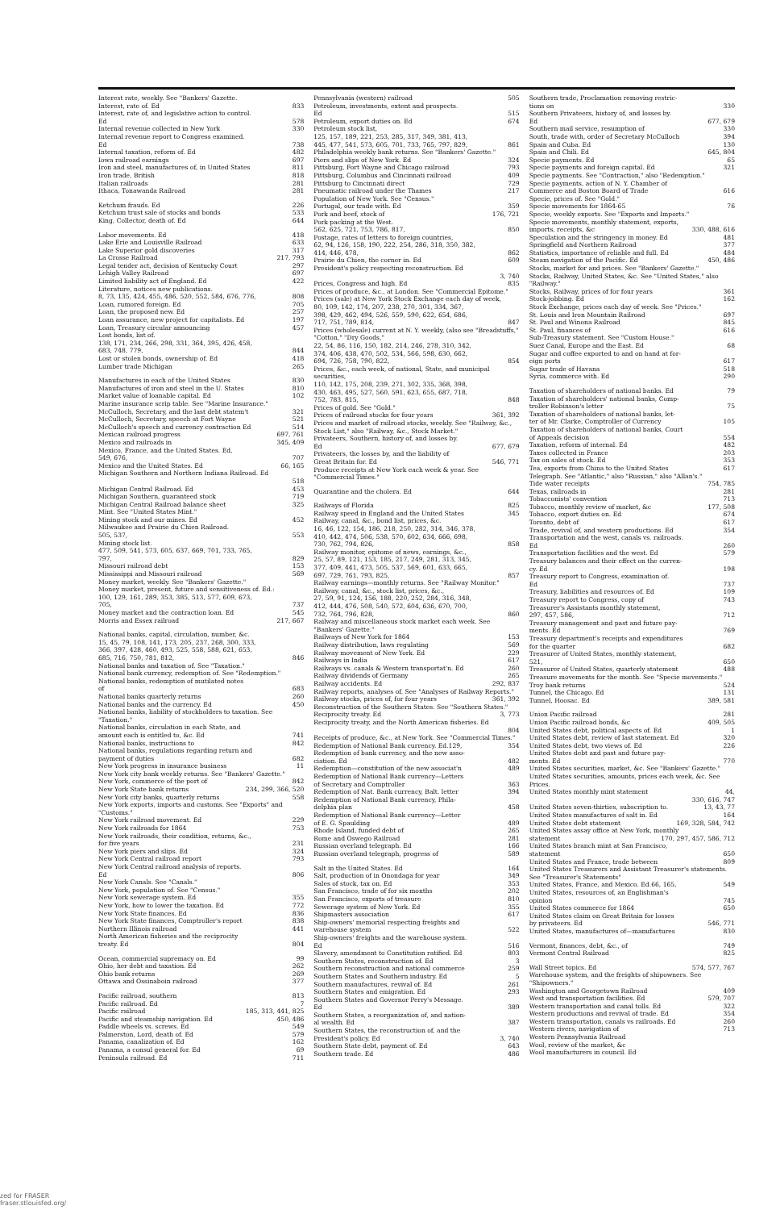Interest rate, weekly. See "Bankers' Gazette.
Interest, rate of. Ed 833
Interest, rate of, and legislative action to control.
Ed 578
Internal revenue collected in New York 330
Internal revenue report to Congress examined.
Ed 738
Internal taxation, reform of. Ed 482
Iowa railroad earnings 697
Iron and steel, manufactures of, in United States 811
Iron trade, British 818
Italian railroads 281
Ithaca, Tonawanda Railroad 281
Ketchum frauds. Ed 226
Ketchum trust sale of stocks and bonds 533
King, Collector, death of. Ed 644
Labor movements. Ed 418
Lake Erie and Louisville Railroad 633
Lake Superior gold discoveries 317
La Crosse Railroad 217, 793
Legal tender act, decision of Kentucky Court 297
Lehigh Valley Railroad 697
Limited liability act of England. Ed 422
Literature, notices new publications.
8, 73, 135, 424, 455, 486, 520, 552, 584, 676, 776, 808
Loan, rumored foreign. Ed 705
Loan, the proposed new. Ed 257
Loan assurance, new project for capitalists. Ed 197
Loan, Treasury circular announcing 457
Lost bonds, list of.
138, 171, 234, 266, 298, 331, 364, 395, 426, 458,
683, 748, 779, 844
Lost or stolen bonds, ownership of. Ed 418
Lumber trade Michigan 265
Manufactures in each of the United States 830
Manufactures of iron and steel in the U. States 810
Market value of loanable capital. Ed 102
Marine insurance scrip table. See "Marine Insurance."
McCulloch, Secretary, and the last debt statem't 321
McCulloch, Secretary, speech at Fort Wayne 521
McCulloch's speech and currency contraction Ed 514
Mexican railroad progress 697, 761
Mexico and railroads in 345, 409
Mexico, France, and the United States. Ed,
549, 676, 707
Mexico and the United States. Ed 66, 165
Michigan Southern and Northern Indiana Railroad. Ed
518
Michigan Central Railroad. Ed 453
Michigan Southern, guaranteed stock 719
Michigan Central Railroad balance sheet 325
Mint. See "United States Mint."
Mining stock and our mines. Ed 452
Milwaukee and Prairie du Chien Railroad.
505, 537, 553
Mining stock list.
477, 509, 541, 573, 605, 637, 669, 701, 733, 765,
797, 829
Missouri railroad debt 153
Mississippi and Missouri railroad 569
Money market, weekly. See "Bankers' Gazette."
Money market, present, future and sensitiveness of. Ed.:
100, 129, 161, 289, 353, 385, 513, 577, 609, 673,
705, 737
Money market and the contraction loan. Ed 545
Morris and Essex railroad 217, 667
National banks, capital, circulation, number, &c.
15, 45, 79, 108, 141, 173, 205, 237, 268, 300, 333,
366, 397, 428, 460, 493, 525, 558, 588, 621, 653,
685, 716, 750, 781, 812, 846
National banks and taxation of. See "Taxation."
National bank currency, redemption of. See "Redemption."
National banks, redemption of mutilated notes
of 683
National banks quarterly returns 260
National banks and the currency. Ed 450
National banks, liability of stockholders to taxation. See "Taxation."
National banks, circulation in each State, and
amount each is entitled to, &c. Ed 741
National banks, instructions to 842
National banks, regulations regarding return and
payment of duties 682
New York progress in insurance business 11
New York city bank weekly returns. See "Bankers' Gazette."
New York, commerce of the port of 842
New York State bank returns 234, 299, 366, 520
New York city banks, quarterly returns 558
New York exports, imports and customs. See "Exports" and "Customs."
New York railroad movement. Ed 229
New York railroads for 1864 753
New York railroads, their condition, returns, &c.,
for five years 231
New York piers and slips. Ed 324
New York Central railroad report 793
New York Central railroad analysis of reports.
Ed 806
New York Canals. See "Canals."
New York, population of. See "Census."
New York sewerage system. Ed 355
New York, how to lower the taxation. Ed 772
New York State finances. Ed 836
New York State finances, Comptroller's report 838
Northern Illinois railroad 441
North American fisheries and the reciprocity
treaty. Ed 804
Ocean, commercial supremacy on. Ed 99
Ohio, her debt and taxation. Ed 262
Ohio bank returns 269
Ottawa and Ossinaboin railroad 377
Pacific railroad, southern 813
Pacific railroad. Ed 7
Pacific railroad 185, 313, 441, 825
Pacific and steamship navigation. Ed 450, 486
Paddle wheels vs. screws. Ed 549
Palmerston, Lord, death of. Ed 579
Panama, canalization of. Ed 162
Panama, a consul general for. Ed 69
Peninsula railroad. Ed 711
Pennsylvania (western) railroad 505
Petroleum, investments, extent and prospects.
Ed 515
Petroleum, export duties on. Ed 674
Petroleum stock list,
125, 157, 189, 221, 253, 285, 317, 349, 381, 413,
445, 477, 541, 573, 605, 701, 733, 765, 797, 829, 861
Philadelphia weekly bank returns. See "Bankers' Gazette."
Piers and slips of New York. Ed 324
Pittsburg, Fort Wayne and Chicago railroad 793
Pittsburg, Columbus and Cincinnati railroad 409
Pittsburg to Cincinnati direct 729
Pneumatic railroad under the Thames 217
Population of New York. See "Census."
Portugal, our trade with. Ed 359
Pork and beef, stock of 176, 721
Pork packing at the West.
562, 625, 721, 753, 786, 817, 850
Postage, rates of letters to foreign countries,
62, 94, 126, 158, 190, 222, 254, 286, 318, 350, 382,
414, 446, 478, 862
Prairie du Chien, the corner in. Ed 609
President's policy respecting reconstruction. Ed
3, 740
Prices, Congress and high. Ed 835
Prices of produce, &c., at London. See "Commercial Epitome."
Prices (sale) at New York Stock Exchange each day of week,
80, 109, 142, 174, 207, 238, 270, 301, 334, 367,
398, 429, 462, 494, 526, 559, 590, 622, 654, 686,
717, 751, 789, 814, 847
Prices (wholesale) current at N. Y. weekly, (also see "Breadstuffs," "Cotton," "Dry Goods,"
22, 54, 86, 116, 150, 182, 214, 246, 278, 310, 342,
374, 406, 438, 470, 502, 534, 566, 598, 630, 662,
694, 726, 758, 790, 822, 854
Prices, &c., each week, of national, State, and municipal securities,
110, 142, 175, 208, 239, 271, 302, 335, 368, 398,
430, 463, 495, 527, 560, 591, 623, 655, 687, 718,
752, 783, 815, 848
Prices of gold. See "Gold."
Prices of railroad stocks for four years 361, 392
Prices and market of railroad stocks, weekly. See "Railway, &c., Stock List," also "Railway, &c., Stock Market."
Privateers, Southern, history of, and losses by.
Ed 677, 679
Privateers, the losses by, and the liability of
Great Britain for. Ed 546, 771
Produce receipts at New York each week & year. See "Commercial Times."
Quarantine and the cholera. Ed 644
Railways of Florida 825
Railway speed in England and the United States 345
Railway, canal, &c., bond list, prices, &c.
16, 46, 122, 154, 186, 218, 250, 282, 314, 346, 378,
410, 442, 474, 506, 538, 570, 602, 634, 666, 698,
730, 762, 794, 826, 858
Railway monitor, epitome of news, earnings, &c.,
25, 57, 89, 121, 153, 185, 217, 249, 281, 313, 345,
377, 409, 441, 473, 505, 537, 569, 601, 633, 665,
697, 729, 761, 793, 825, 857
Railway earnings—monthly returns. See "Railway Monitor."
Railway, canal, &c., stock list, prices, &c.,
27, 59, 91, 124, 156, 188, 220, 252, 284, 316, 348,
412, 444, 476, 508, 540, 572, 604, 636, 670, 700,
732, 764, 796, 828, 860
Railway and miscellaneous stock market each week. See "Bankers' Gazette."
Railways of New York for 1864 153
Railway distribution, laws regulating 569
Railway movement of New York. Ed 229
Railways in India 617
Railways vs. canals & Western transportat'n. Ed 260
Railway dividends of Germany 265
Railway accidents. Ed 292, 837
Railway reports, analyses of. See "Analyses of Railway Reports."
Railway stocks, prices of, for four years 361, 392
Reconstruction of the Southern States. See "Southern States."
Reciprocity treaty. Ed 3, 773
Reciprocity treaty, and the North American fisheries. Ed
804
Receipts of produce, &c., at New York. See "Commercial Times."
Redemption of National Bank currency. Ed.129, 354
Redemption of bank currency, and the new asso-
ciation. Ed 482
Redemption—constitution of the new associat'n 489
Redemption of National Bank currency—Letters
of Secretary and Comptroller 363
Redemption of Nat. Bank currency, Balt. letter 394
Redemption of National Bank currency, Phila-
delphia plan 458
Redemption of National Bank currency—Letter
of E. G. Spaulding 489
Rhode Island, funded debt of 265
Rome and Oswego Railroad 281
Russian overland telegraph. Ed 166
Russian overland telegraph, progress of 589
Salt in the United States. Ed 164
Salt, production of in Onondaga for year 349
Sales of stock, tax on. Ed 353
San Francisco, trade of for six months 202
San Francisco, exports of treasure 810
Sewerage system of New York. Ed 355
Shipmasters association 617
Ship-owners' memorial respecting freights and
warehouse system 522
Ship-owners' freights and the warehouse system.
Ed 516
Slavery, amendment to Constitution ratified. Ed 803
Southern States, reconstruction of. Ed 3
Southern reconstruction and national commerce 259
Southern States and Southern industry. Ed 5
Southern manufactures, revival of. Ed 261
Southern States and emigration. Ed 293
Southern States and Governor Perry's Message.
Ed 389
Southern States, a reorganization of, and nation-
al wealth. Ed 387
Southern States, the reconstruction of, and the
President's policy. Ed 3, 740
Southern State debt, payment of. Ed 643
Southern trade. Ed 486
Southern trade, Proclamation removing restric-
tions on 330
Southern Privateers, history of, and losses by.
Ed 677, 679
Southern mail service, resumption of 330
South, trade with, order of Secretary McCulloch 394
Spain and Cuba. Ed 130
Spain and Chili. Ed 645, 804
Specie payments. Ed 65
Specie payments and foreign capital. Ed 321
Specie payments. See "Contraction," also "Redemption."
Specie payments, action of N. Y. Chamber of
Commerce and Boston Board of Trade 616
Specie, prices of. See "Gold."
Specie movements for 1864-65 76
Specie, weekly exports. See "Exports and Imports."
Specie movements, monthly statement, exports,
imports, receipts, &c 330, 488, 616
Speculation and the stringency in money. Ed 481
Springfield and Northern Railroad 377
Statistics, importance of reliable and full. Ed 484
Steam navigation of the Pacific. Ed 450, 486
Stocks, market for and prices. See "Bankers' Gazette."
Stocks, Railway, United States, &c. See "United States," also "Railway."
Stocks, Railway, prices of for four years 361
Stock-jobbing. Ed 162
Stock Exchange, prices each day of week. See "Prices."
St. Louis and Iron Mountain Railroad 697
St. Paul and Winona Railroad 845
St. Paul, finances of 616
Sub-Treasury statement. See "Custom House."
Suez Canal, Europe and the East. Ed 68
Sugar and coffee exported to and on hand at for-
eign ports 617
Sugar trade of Havana 518
Syria, commerce with. Ed 290
Taxation of shareholders of national banks. Ed 79
Taxation of shareholders' national banks, Comp-
troller Robinson's letter 75
Taxation of shareholders of national banks, let-
ter of Mr. Clarke, Comptroller of Currency 105
Taxation of shareholders of national banks, Court
of Appeals decision 554
Taxation, reform of internal. Ed 482
Taxes collected in France 203
Tax on sales of stock. Ed 353
Tea, exports from China to the United States 617
Telegraph. See "Atlantic," also "Russian," also "Allan's."
Tide water receipts 754, 785
Texas, railroads in 281
Tobacconists' convention 713
Tobacco, monthly review of market, &c 177, 508
Tobacco, export duties on. Ed 674
Toronto, debt of 617
Trade, revival of, and western productions. Ed 354
Transportation and the west, canals vs. railroads.
Ed 260
Transportation facilities and the west. Ed 579
Treasury balances and their effect on the curren-
cy. Ed 198
Treasury report to Congress, examination of.
Ed 737
Treasury, liabilities and resources of. Ed 109
Treasury report to Congress, copy of 743
Treasurer's Assistants monthly statement,
297, 457, 586, 712
Treasury management and past and future pay-
ments. Ed 769
Treasury department's receipts and expenditures
for the quarter 682
Treasurer of United States, monthly statement,
521, 650
Treasurer of United States, quarterly statement 488
Treasure movements for the month. See "Specie movements."
Troy bank returns 524
Tunnel, the Chicago. Ed 131
Tunnel, Hoosac. Ed 389, 581
Union Pacific railroad 281
Union Pacific railroad bonds, &c 409, 505
United States debt, political aspects of. Ed 1
United States debt, review of last statement. Ed 320
United States debt, two views of. Ed 226
United States debt and past and future pay-
ments. Ed 770
United States securities, market, &c. See "Bankers' Gazette."
United States securities, amounts, prices each week, &c. See Prices.
United States monthly mint statement 44,
330, 616, 747
United States seven-thirties, subscription to. 13, 43, 77
United States manufactures of salt in. Ed 164
United States debt statement 169, 328, 584, 742
United States assay office at New York, monthly
statement 170, 297, 457, 586, 712
United States branch mint at San Francisco,
statement 650
United States and France, trade between 809
United States Treasurers and Assistant Treasurer's statements. See "Treasurer's Statements"
United States, France, and Mexico. Ed.66, 165, 549
United States, resources of, an Englishman's
opinion 745
United States commerce for 1864 650
United States claim on Great Britain for losses
by privateers. Ed 546, 771
United States, manufactures of—manufactures 830
Vermont, finances, debt, &c., of 749
Vermont Central Railroad 825
Wall Street topics. Ed 574, 577, 767
Warehouse system, and the freights of shipowners. See "Shipowners."
Washington and Georgetown Railroad 409
West and transportation facilities. Ed 579, 707
Western transportation and canal tolls. Ed 322
Western productions and revival of trade. Ed 354
Western transportation, canals vs railroads. Ed 260
Western rivers, navigation of 713
Western Pennsylvania Railroad
Wool, review of the market, &c
Wool manufacturers in council. Ed
zed for FRASER
fraser.stlouisfed.org/